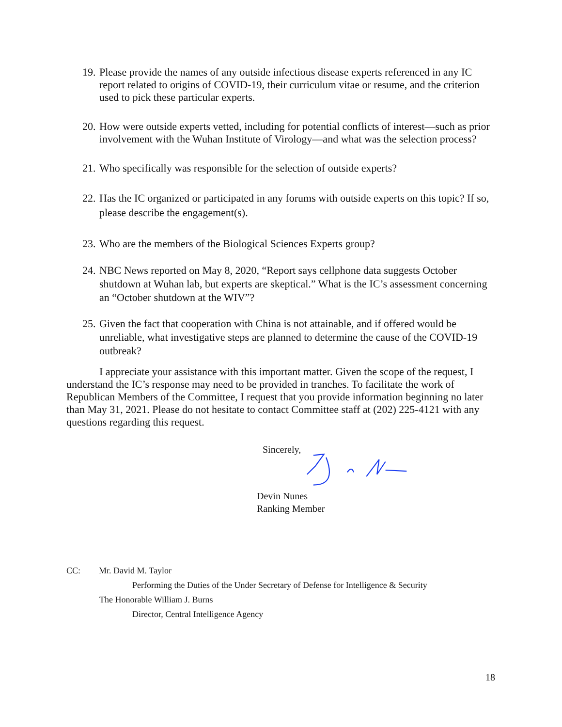19. Please provide the names of any outside infectious disease experts referenced in any IC report related to origins of COVID-19, their curriculum vitae or resume, and the criterion used to pick these particular experts.
20. How were outside experts vetted, including for potential conflicts of interest—such as prior involvement with the Wuhan Institute of Virology—and what was the selection process?
21. Who specifically was responsible for the selection of outside experts?
22. Has the IC organized or participated in any forums with outside experts on this topic? If so, please describe the engagement(s).
23. Who are the members of the Biological Sciences Experts group?
24. NBC News reported on May 8, 2020, “Report says cellphone data suggests October shutdown at Wuhan lab, but experts are skeptical.” What is the IC’s assessment concerning an “October shutdown at the WIV”?
25. Given the fact that cooperation with China is not attainable, and if offered would be unreliable, what investigative steps are planned to determine the cause of the COVID-19 outbreak?
I appreciate your assistance with this important matter. Given the scope of the request, I understand the IC’s response may need to be provided in tranches. To facilitate the work of Republican Members of the Committee, I request that you provide information beginning no later than May 31, 2021. Please do not hesitate to contact Committee staff at (202) 225-4121 with any questions regarding this request.
Sincerely,
Devin Nunes
Ranking Member
CC: Mr. David M. Taylor
Performing the Duties of the Under Secretary of Defense for Intelligence & Security
The Honorable William J. Burns
Director, Central Intelligence Agency
18